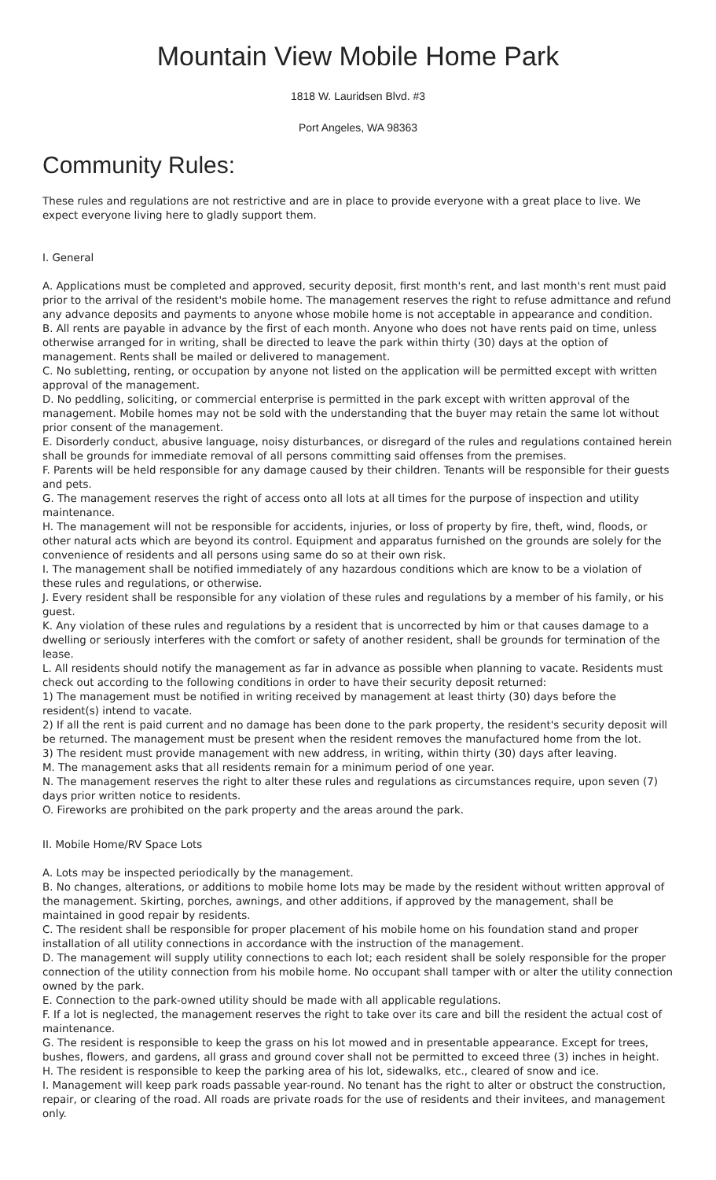Mountain View Mobile Home Park
1818 W. Lauridsen Blvd. #3
Port Angeles, WA 98363
Community Rules:
These rules and regulations are not restrictive and are in place to provide everyone with a great place to live. We expect everyone living here to gladly support them.
I. General
A. Applications must be completed and approved, security deposit, first month's rent, and last month's rent must paid prior to the arrival of the resident's mobile home. The management reserves the right to refuse admittance and refund any advance deposits and payments to anyone whose mobile home is not acceptable in appearance and condition.
B. All rents are payable in advance by the first of each month. Anyone who does not have rents paid on time, unless otherwise arranged for in writing, shall be directed to leave the park within thirty (30) days at the option of management. Rents shall be mailed or delivered to management.
C. No subletting, renting, or occupation by anyone not listed on the application will be permitted except with written approval of the management.
D. No peddling, soliciting, or commercial enterprise is permitted in the park except with written approval of the management. Mobile homes may not be sold with the understanding that the buyer may retain the same lot without prior consent of the management.
E. Disorderly conduct, abusive language, noisy disturbances, or disregard of the rules and regulations contained herein shall be grounds for immediate removal of all persons committing said offenses from the premises.
F. Parents will be held responsible for any damage caused by their children. Tenants will be responsible for their guests and pets.
G. The management reserves the right of access onto all lots at all times for the purpose of inspection and utility maintenance.
H. The management will not be responsible for accidents, injuries, or loss of property by fire, theft, wind, floods, or other natural acts which are beyond its control. Equipment and apparatus furnished on the grounds are solely for the convenience of residents and all persons using same do so at their own risk.
I. The management shall be notified immediately of any hazardous conditions which are know to be a violation of these rules and regulations, or otherwise.
J. Every resident shall be responsible for any violation of these rules and regulations by a member of his family, or his guest.
K. Any violation of these rules and regulations by a resident that is uncorrected by him or that causes damage to a dwelling or seriously interferes with the comfort or safety of another resident, shall be grounds for termination of the lease.
L. All residents should notify the management as far in advance as possible when planning to vacate. Residents must check out according to the following conditions in order to have their security deposit returned:
1) The management must be notified in writing received by management at least thirty (30) days before the resident(s) intend to vacate.
2) If all the rent is paid current and no damage has been done to the park property, the resident's security deposit will be returned. The management must be present when the resident removes the manufactured home from the lot.
3) The resident must provide management with new address, in writing, within thirty (30) days after leaving.
M. The management asks that all residents remain for a minimum period of one year.
N. The management reserves the right to alter these rules and regulations as circumstances require, upon seven (7) days prior written notice to residents.
O. Fireworks are prohibited on the park property and the areas around the park.
II. Mobile Home/RV Space Lots
A. Lots may be inspected periodically by the management.
B. No changes, alterations, or additions to mobile home lots may be made by the resident without written approval of the management. Skirting, porches, awnings, and other additions, if approved by the management, shall be maintained in good repair by residents.
C. The resident shall be responsible for proper placement of his mobile home on his foundation stand and proper installation of all utility connections in accordance with the instruction of the management.
D. The management will supply utility connections to each lot; each resident shall be solely responsible for the proper connection of the utility connection from his mobile home. No occupant shall tamper with or alter the utility connection owned by the park.
E. Connection to the park-owned utility should be made with all applicable regulations.
F. If a lot is neglected, the management reserves the right to take over its care and bill the resident the actual cost of maintenance.
G. The resident is responsible to keep the grass on his lot mowed and in presentable appearance. Except for trees, bushes, flowers, and gardens, all grass and ground cover shall not be permitted to exceed three (3) inches in height.
H. The resident is responsible to keep the parking area of his lot, sidewalks, etc., cleared of snow and ice.
I. Management will keep park roads passable year-round. No tenant has the right to alter or obstruct the construction, repair, or clearing of the road. All roads are private roads for the use of residents and their invitees, and management only.